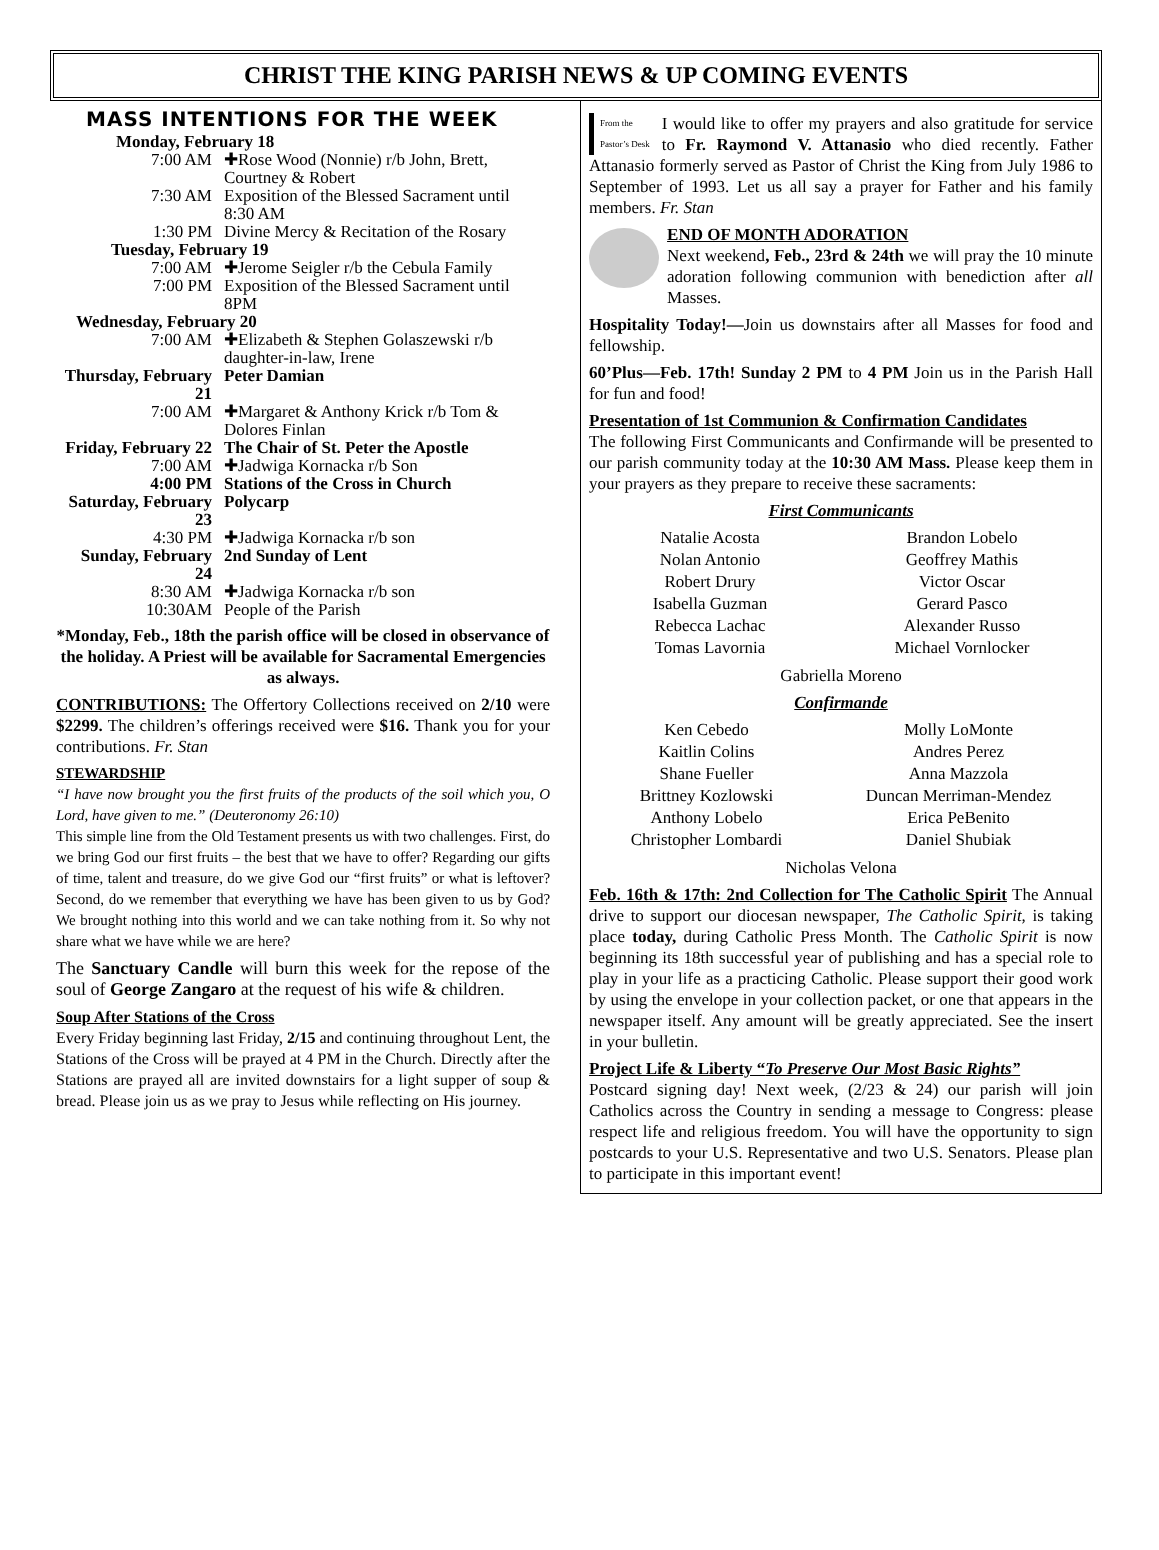CHRIST THE KING PARISH NEWS & UP COMING EVENTS
MASS INTENTIONS FOR THE WEEK
| Monday, February 18 | |
| 7:00 AM | ✚Rose Wood (Nonnie) r/b John, Brett, Courtney & Robert |
| 7:30 AM | Exposition of the Blessed Sacrament until 8:30 AM |
| 1:30 PM | Divine Mercy & Recitation of the Rosary |
| Tuesday, February 19 | |
| 7:00 AM | ✚Jerome Seigler r/b the Cebula Family |
| 7:00 PM | Exposition of the Blessed Sacrament until 8PM |
| Wednesday, February 20 | |
| 7:00 AM | ✚Elizabeth & Stephen Golaszewski r/b daughter-in-law, Irene |
| Thursday, February 21 | Peter Damian |
| 7:00 AM | ✚Margaret & Anthony Krick r/b Tom & Dolores Finlan |
| Friday, February 22 | The Chair of St. Peter the Apostle |
| 7:00 AM | ✚Jadwiga Kornacka r/b Son |
| 4:00 PM | Stations of the Cross in Church |
| Saturday, February 23 | Polycarp |
| 4:30 PM | ✚Jadwiga Kornacka r/b son |
| Sunday, February 24 | 2nd Sunday of Lent |
| 8:30 AM | ✚Jadwiga Kornacka r/b son |
| 10:30AM | People of the Parish |
*Monday, Feb., 18th the parish office will be closed in observance of the holiday. A Priest will be available for Sacramental Emergencies as always.
CONTRIBUTIONS: The Offertory Collections received on 2/10 were $2299. The children’s offerings received were $16. Thank you for your contributions. Fr. Stan
STEWARDSHIP
“I have now brought you the first fruits of the products of the soil which you, O Lord, have given to me.” (Deuteronomy 26:10)
This simple line from the Old Testament presents us with two challenges. First, do we bring God our first fruits – the best that we have to offer? Regarding our gifts of time, talent and treasure, do we give God our “first fruits” or what is leftover? Second, do we remember that everything we have has been given to us by God? We brought nothing into this world and we can take nothing from it. So why not share what we have while we are here?
The Sanctuary Candle will burn this week for the repose of the soul of George Zangaro at the request of his wife & children.
Soup After Stations of the Cross
Every Friday beginning last Friday, 2/15 and continuing throughout Lent, the Stations of the Cross will be prayed at 4 PM in the Church. Directly after the Stations are prayed all are invited downstairs for a light supper of soup & bread. Please join us as we pray to Jesus while reflecting on His journey.
From the
Pastor’s Desk I would like to offer my prayers and also gratitude for service to Fr. Raymond V. Attanasio who died recently. Father Attanasio formerly served as Pastor of Christ the King from July 1986 to September of 1993. Let us all say a prayer for Father and his family members. Fr. Stan
END OF MONTH ADORATION
Next weekend, Feb., 23rd & 24th we will pray the 10 minute adoration following communion with benediction after all Masses.
Hospitality Today!—Join us downstairs after all Masses for food and fellowship.
60’Plus—Feb. 17th! Sunday 2 PM to 4 PM Join us in the Parish Hall for fun and food!
Presentation of 1st Communion & Confirmation Candidates
The following First Communicants and Confirmande will be presented to our parish community today at the 10:30 AM Mass. Please keep them in your prayers as they prepare to receive these sacraments:
First Communicants
Natalie Acosta
Nolan Antonio
Robert Drury
Isabella Guzman
Rebecca Lachac
Tomas Lavornia
Brandon Lobelo
Geoffrey Mathis
Victor Oscar
Gerard Pasco
Alexander Russo
Michael Vornlocker
Gabriella Moreno
Confirmande
Ken Cebedo
Kaitlin Colins
Shane Fueller
Brittney Kozlowski
Anthony Lobelo
Christopher Lombardi
Molly LoMonte
Andres Perez
Anna Mazzola
Duncan Merriman-Mendez
Erica PeBenito
Daniel Shubiak
Nicholas Velona
Feb. 16th & 17th: 2nd Collection for The Catholic Spirit The Annual drive to support our diocesan newspaper, The Catholic Spirit, is taking place today, during Catholic Press Month. The Catholic Spirit is now beginning its 18th successful year of publishing and has a special role to play in your life as a practicing Catholic. Please support their good work by using the envelope in your collection packet, or one that appears in the newspaper itself. Any amount will be greatly appreciated. See the insert in your bulletin.
Project Life & Liberty “To Preserve Our Most Basic Rights”
Postcard signing day! Next week, (2/23 & 24) our parish will join Catholics across the Country in sending a message to Congress: please respect life and religious freedom. You will have the opportunity to sign postcards to your U.S. Representative and two U.S. Senators. Please plan to participate in this important event!